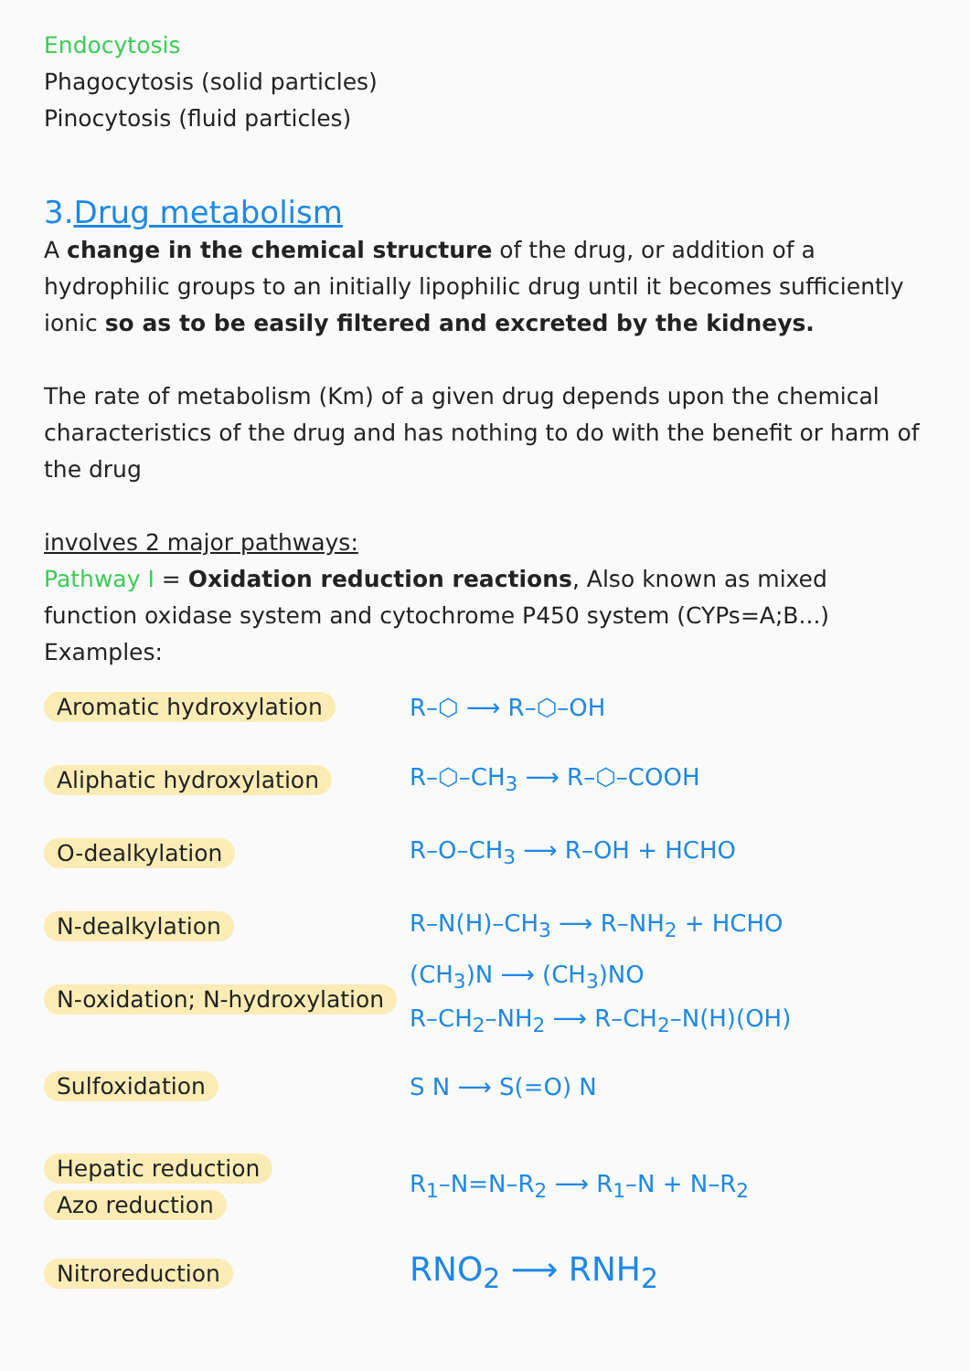Endocytosis
Phagocytosis (solid particles)
Pinocytosis (fluid particles)
3.Drug metabolism
A change in the chemical structure of the drug, or addition of a hydrophilic groups to an initially lipophilic drug until it becomes sufficiently ionic so as to be easily filtered and excreted by the kidneys.
The rate of metabolism (Km) of a given drug depends upon the chemical characteristics of the drug and has nothing to do with the benefit or harm of the drug
involves 2 major pathways:
Pathway I = Oxidation reduction reactions, Also known as mixed function oxidase system and cytochrome P450 system (CYPs=A;B...)
Examples:
Aromatic hydroxylation R–⬡ ⟶ R–⬡–OH
Aliphatic hydroxylation R–⬡–CH<sub>3</sub> ⟶ R–⬡–COOH
O-dealkylation R–O–CH<sub>3</sub> ⟶ R–OH + HCHO
N-dealkylation R–N(H)–CH<sub>3</sub> ⟶ R–NH<sub>2</sub> + HCHO
N-oxidation; N-hydroxylation
(CH<sub>3</sub>)N ⟶ (CH<sub>3</sub>)NO
R–CH<sub>2</sub>–NH<sub>2</sub> ⟶ R–CH<sub>2</sub>–N(H)(OH)
Sulfoxidation S N ⟶ S(=O) N
Hepatic reduction
Azo reduction
R<sub>1</sub>–N=N–R<sub>2</sub> ⟶ R<sub>1</sub>–N + N–R<sub>2</sub>
Nitroreduction
RNO<sub>2</sub> ⟶ RNH<sub>2</sub>